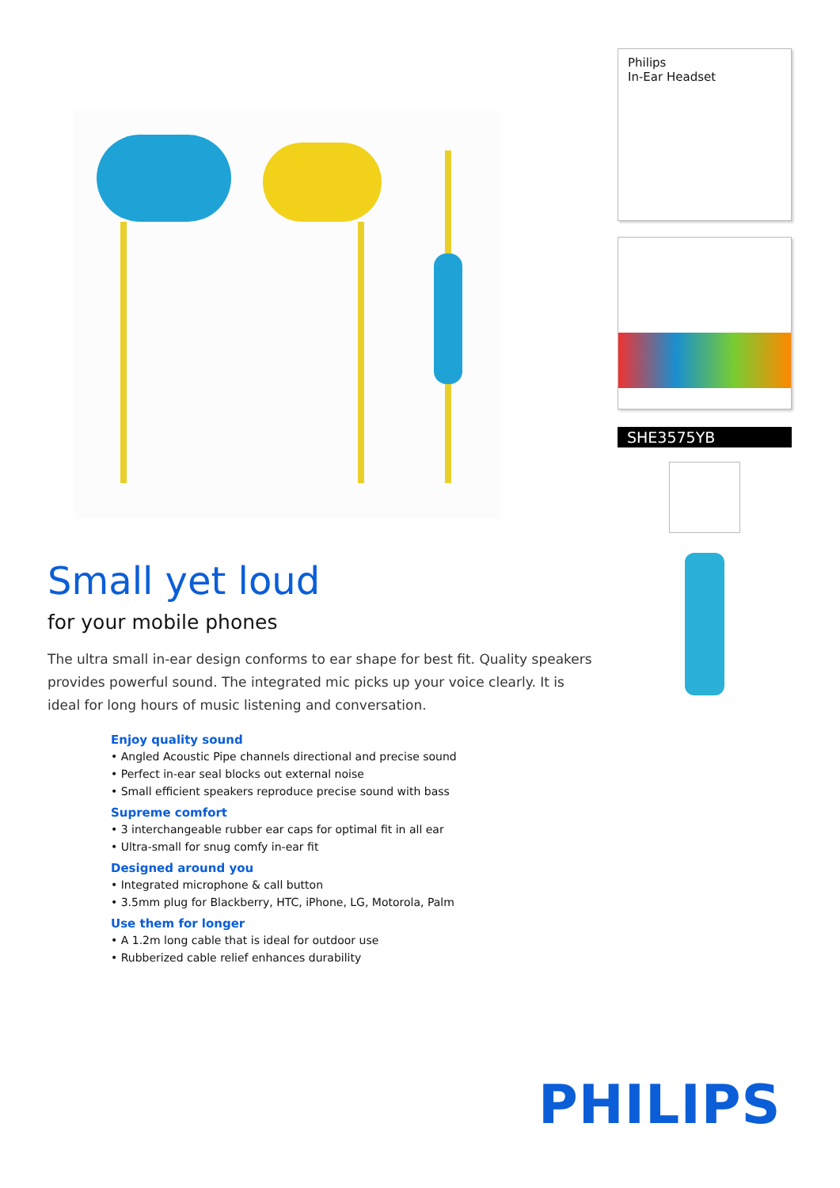Small yet loud
for your mobile phones
The ultra small in-ear design conforms to ear shape for best fit. Quality speakers provides powerful sound. The integrated mic picks up your voice clearly. It is ideal for long hours of music listening and conversation.
Enjoy quality sound
• Angled Acoustic Pipe channels directional and precise sound
• Perfect in-ear seal blocks out external noise
• Small efficient speakers reproduce precise sound with bass
Supreme comfort
• 3 interchangeable rubber ear caps for optimal fit in all ear
• Ultra-small for snug comfy in-ear fit
Designed around you
• Integrated microphone & call button
• 3.5mm plug for Blackberry, HTC, iPhone, LG, Motorola, Palm
Use them for longer
• A 1.2m long cable that is ideal for outdoor use
• Rubberized cable relief enhances durability
Philips
In-Ear Headset
SHE3575YB
PHILIPS